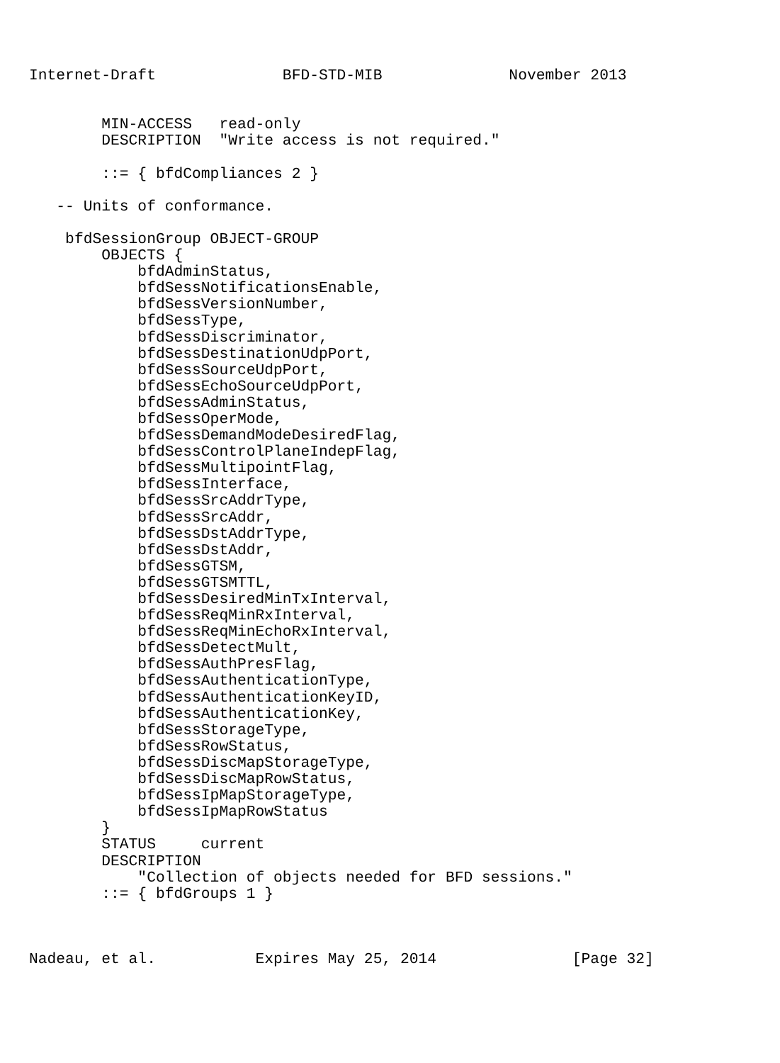Internet-Draft              BFD-STD-MIB              November 2013


        MIN-ACCESS   read-only
        DESCRIPTION  "Write access is not required."

        ::= { bfdCompliances 2 }

   -- Units of conformance.

    bfdSessionGroup OBJECT-GROUP
        OBJECTS {
            bfdAdminStatus,
            bfdSessNotificationsEnable,
            bfdSessVersionNumber,
            bfdSessType,
            bfdSessDiscriminator,
            bfdSessDestinationUdpPort,
            bfdSessSourceUdpPort,
            bfdSessEchoSourceUdpPort,
            bfdSessAdminStatus,
            bfdSessOperMode,
            bfdSessDemandModeDesiredFlag,
            bfdSessControlPlaneIndepFlag,
            bfdSessMultipointFlag,
            bfdSessInterface,
            bfdSessSrcAddrType,
            bfdSessSrcAddr,
            bfdSessDstAddrType,
            bfdSessDstAddr,
            bfdSessGTSM,
            bfdSessGTSMTTL,
            bfdSessDesiredMinTxInterval,
            bfdSessReqMinRxInterval,
            bfdSessReqMinEchoRxInterval,
            bfdSessDetectMult,
            bfdSessAuthPresFlag,
            bfdSessAuthenticationType,
            bfdSessAuthenticationKeyID,
            bfdSessAuthenticationKey,
            bfdSessStorageType,
            bfdSessRowStatus,
            bfdSessDiscMapStorageType,
            bfdSessDiscMapRowStatus,
            bfdSessIpMapStorageType,
            bfdSessIpMapRowStatus
        }
        STATUS     current
        DESCRIPTION
            "Collection of objects needed for BFD sessions."
        ::= { bfdGroups 1 }



Nadeau, et al.           Expires May 25, 2014               [Page 32]